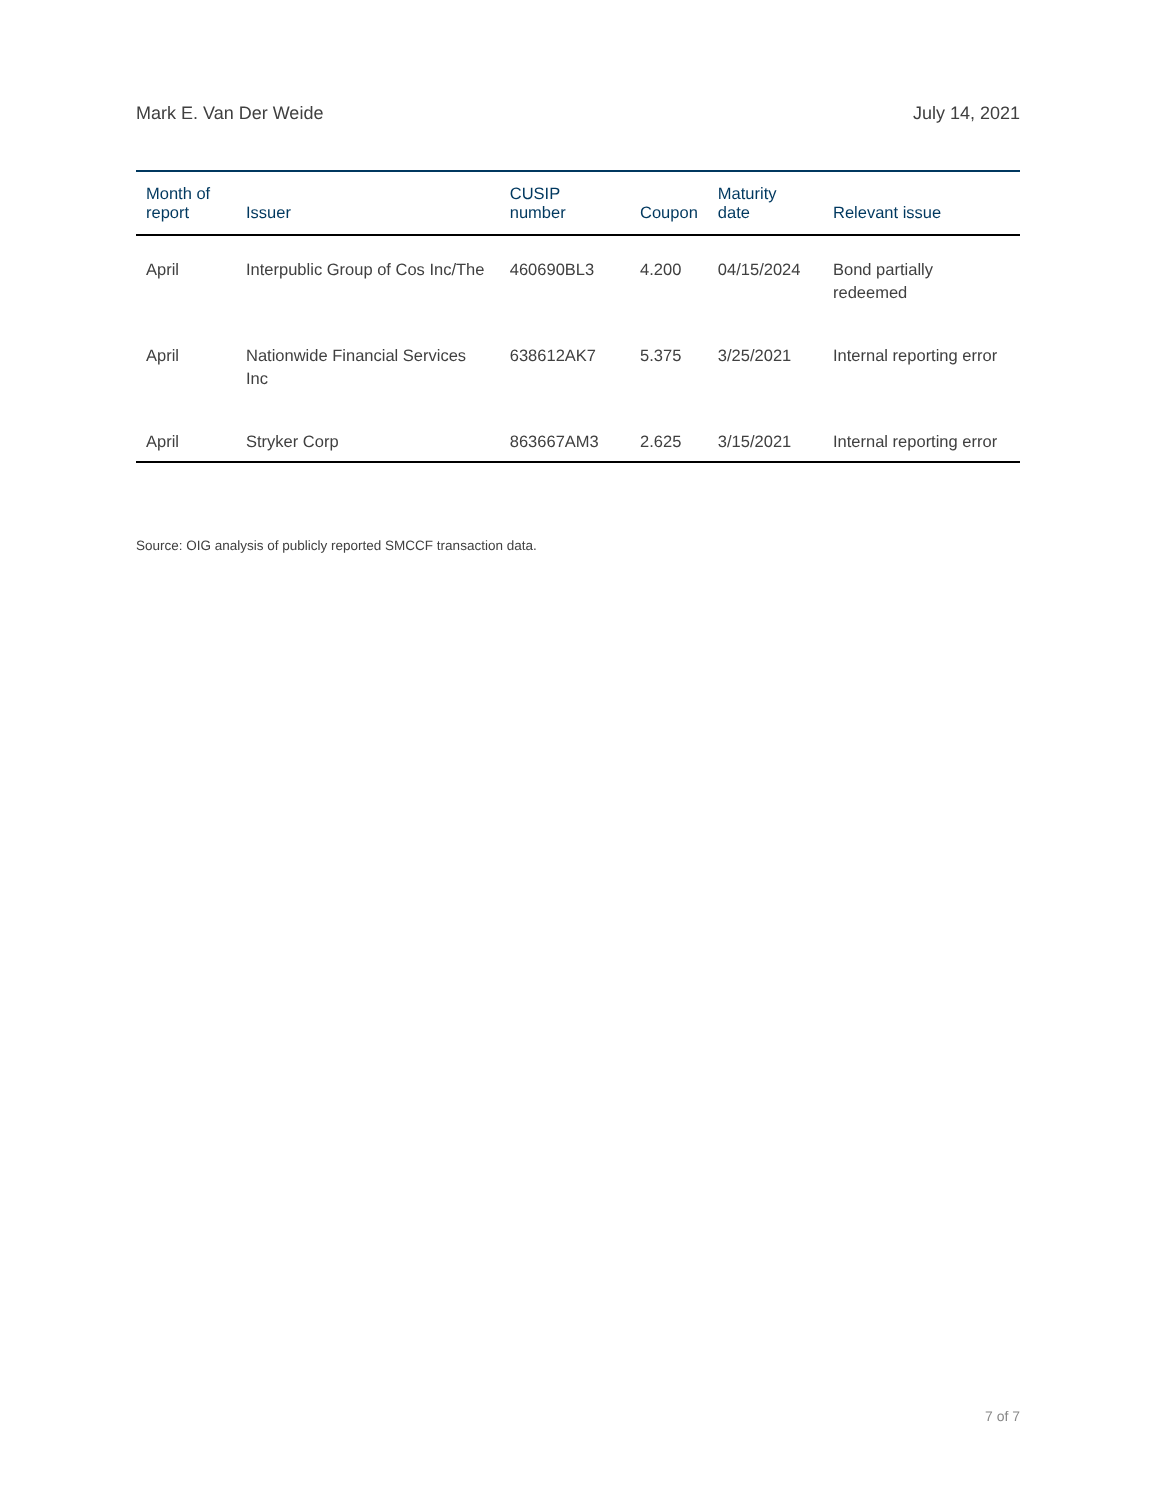Mark E. Van Der Weide July 14, 2021
| Month of report | Issuer | CUSIP number | Coupon | Maturity date | Relevant issue |
| --- | --- | --- | --- | --- | --- |
| April | Interpublic Group of Cos Inc/The | 460690BL3 | 4.200 | 04/15/2024 | Bond partially redeemed |
| April | Nationwide Financial Services Inc | 638612AK7 | 5.375 | 3/25/2021 | Internal reporting error |
| April | Stryker Corp | 863667AM3 | 2.625 | 3/15/2021 | Internal reporting error |
Source: OIG analysis of publicly reported SMCCF transaction data.
7 of 7